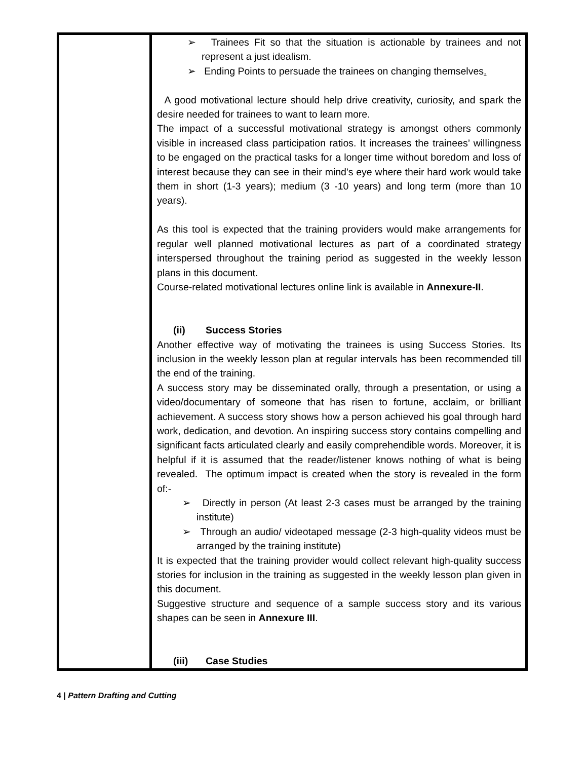| | ➢ Trainees Fit so that the situation is actionable by trainees and not represent a just idealism. ➢ Ending Points to persuade the trainees on changing themselves . A good motivational lecture should help drive creativity, curiosity, and spark the desire needed for trainees to want to learn more. The impact of a successful motivational strategy is amongst others commonly visible in increased class participation ratios. It increases the trainees’ willingness to be engaged on the practical tasks for a longer time without boredom and loss of interest because they can see in their mind's eye where their hard work would take them in short (1-3 years); medium (3 -10 years) and long term (more than 10 years). As this tool is expected that the training providers would make arrangements for regular well planned motivational lectures as part of a coordinated strategy interspersed throughout the training period as suggested in the weekly lesson plans in this document. Course-related motivational lectures online link is available in Annexure-II . (ii) Success Stories Another effective way of motivating the trainees is using Success Stories. Its inclusion in the weekly lesson plan at regular intervals has been recommended till the end of the training. A success story may be disseminated orally, through a presentation, or using a video/documentary of someone that has risen to fortune, acclaim, or brilliant achievement. A success story shows how a person achieved his goal through hard work, dedication, and devotion. An inspiring success story contains compelling and significant facts articulated clearly and easily comprehendible words. Moreover, it is helpful if it is assumed that the reader/listener knows nothing of what is being revealed. The optimum impact is created when the story is revealed in the form of:- ➢ Directly in person (At least 2-3 cases must be arranged by the training institute) ➢ Through an audio/ videotaped message (2-3 high-quality videos must be arranged by the training institute) It is expected that the training provider would collect relevant high-quality success stories for inclusion in the training as suggested in the weekly lesson plan given in this document. Suggestive structure and sequence of a sample success story and its various shapes can be seen in Annexure III . (iii) Case Studies |
4 | Pattern Drafting and Cutting